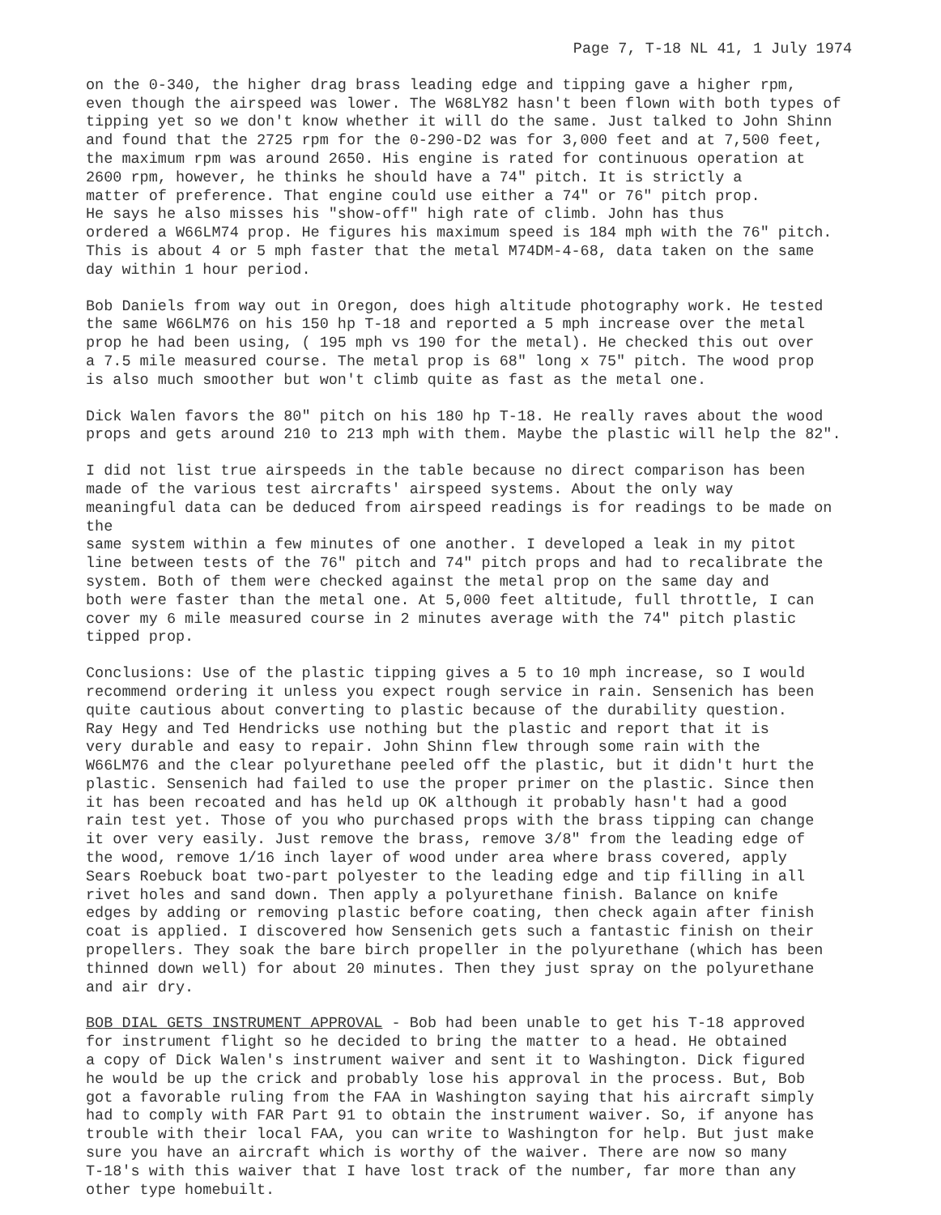Page 7, T-18 NL 41, 1 July 1974
on the 0-340, the higher drag brass leading edge and tipping gave a higher rpm, even though the airspeed was lower. The W68LY82 hasn't been flown with both types of tipping yet so we don't know whether it will do the same. Just talked to John Shinn and found that the 2725 rpm for the 0-290-D2 was for 3,000 feet and at 7,500 feet, the maximum rpm was around 2650. His engine is rated for continuous operation at 2600 rpm, however, he thinks he should have a 74" pitch. It is strictly a matter of preference. That engine could use either a 74" or 76" pitch prop. He says he also misses his "show-off" high rate of climb. John has thus ordered a W66LM74 prop. He figures his maximum speed is 184 mph with the 76" pitch. This is about 4 or 5 mph faster that the metal M74DM-4-68, data taken on the same day within 1 hour period.
Bob Daniels from way out in Oregon, does high altitude photography work. He tested the same W66LM76 on his 150 hp T-18 and reported a 5 mph increase over the metal prop he had been using, ( 195 mph vs 190 for the metal). He checked this out over a 7.5 mile measured course. The metal prop is 68" long x 75" pitch. The wood prop is also much smoother but won't climb quite as fast as the metal one.
Dick Walen favors the 80" pitch on his 180 hp T-18. He really raves about the wood props and gets around 210 to 213 mph with them. Maybe the plastic will help the 82".
I did not list true airspeeds in the table because no direct comparison has been made of the various test aircrafts' airspeed systems. About the only way meaningful data can be deduced from airspeed readings is for readings to be made on the same system within a few minutes of one another. I developed a leak in my pitot line between tests of the 76" pitch and 74" pitch props and had to recalibrate the system. Both of them were checked against the metal prop on the same day and both were faster than the metal one. At 5,000 feet altitude, full throttle, I can cover my 6 mile measured course in 2 minutes average with the 74" pitch plastic tipped prop.
Conclusions: Use of the plastic tipping gives a 5 to 10 mph increase, so I would recommend ordering it unless you expect rough service in rain. Sensenich has been quite cautious about converting to plastic because of the durability question. Ray Hegy and Ted Hendricks use nothing but the plastic and report that it is very durable and easy to repair. John Shinn flew through some rain with the W66LM76 and the clear polyurethane peeled off the plastic, but it didn't hurt the plastic. Sensenich had failed to use the proper primer on the plastic. Since then it has been recoated and has held up OK although it probably hasn't had a good rain test yet. Those of you who purchased props with the brass tipping can change it over very easily. Just remove the brass, remove 3/8" from the leading edge of the wood, remove 1/16 inch layer of wood under area where brass covered, apply Sears Roebuck boat two-part polyester to the leading edge and tip filling in all rivet holes and sand down. Then apply a polyurethane finish. Balance on knife edges by adding or removing plastic before coating, then check again after finish coat is applied. I discovered how Sensenich gets such a fantastic finish on their propellers. They soak the bare birch propeller in the polyurethane (which has been thinned down well) for about 20 minutes. Then they just spray on the polyurethane and air dry.
BOB DIAL GETS INSTRUMENT APPROVAL - Bob had been unable to get his T-18 approved for instrument flight so he decided to bring the matter to a head. He obtained a copy of Dick Walen's instrument waiver and sent it to Washington. Dick figured he would be up the crick and probably lose his approval in the process. But, Bob got a favorable ruling from the FAA in Washington saying that his aircraft simply had to comply with FAR Part 91 to obtain the instrument waiver. So, if anyone has trouble with their local FAA, you can write to Washington for help. But just make sure you have an aircraft which is worthy of the waiver. There are now so many T-18's with this waiver that I have lost track of the number, far more than any other type homebuilt.